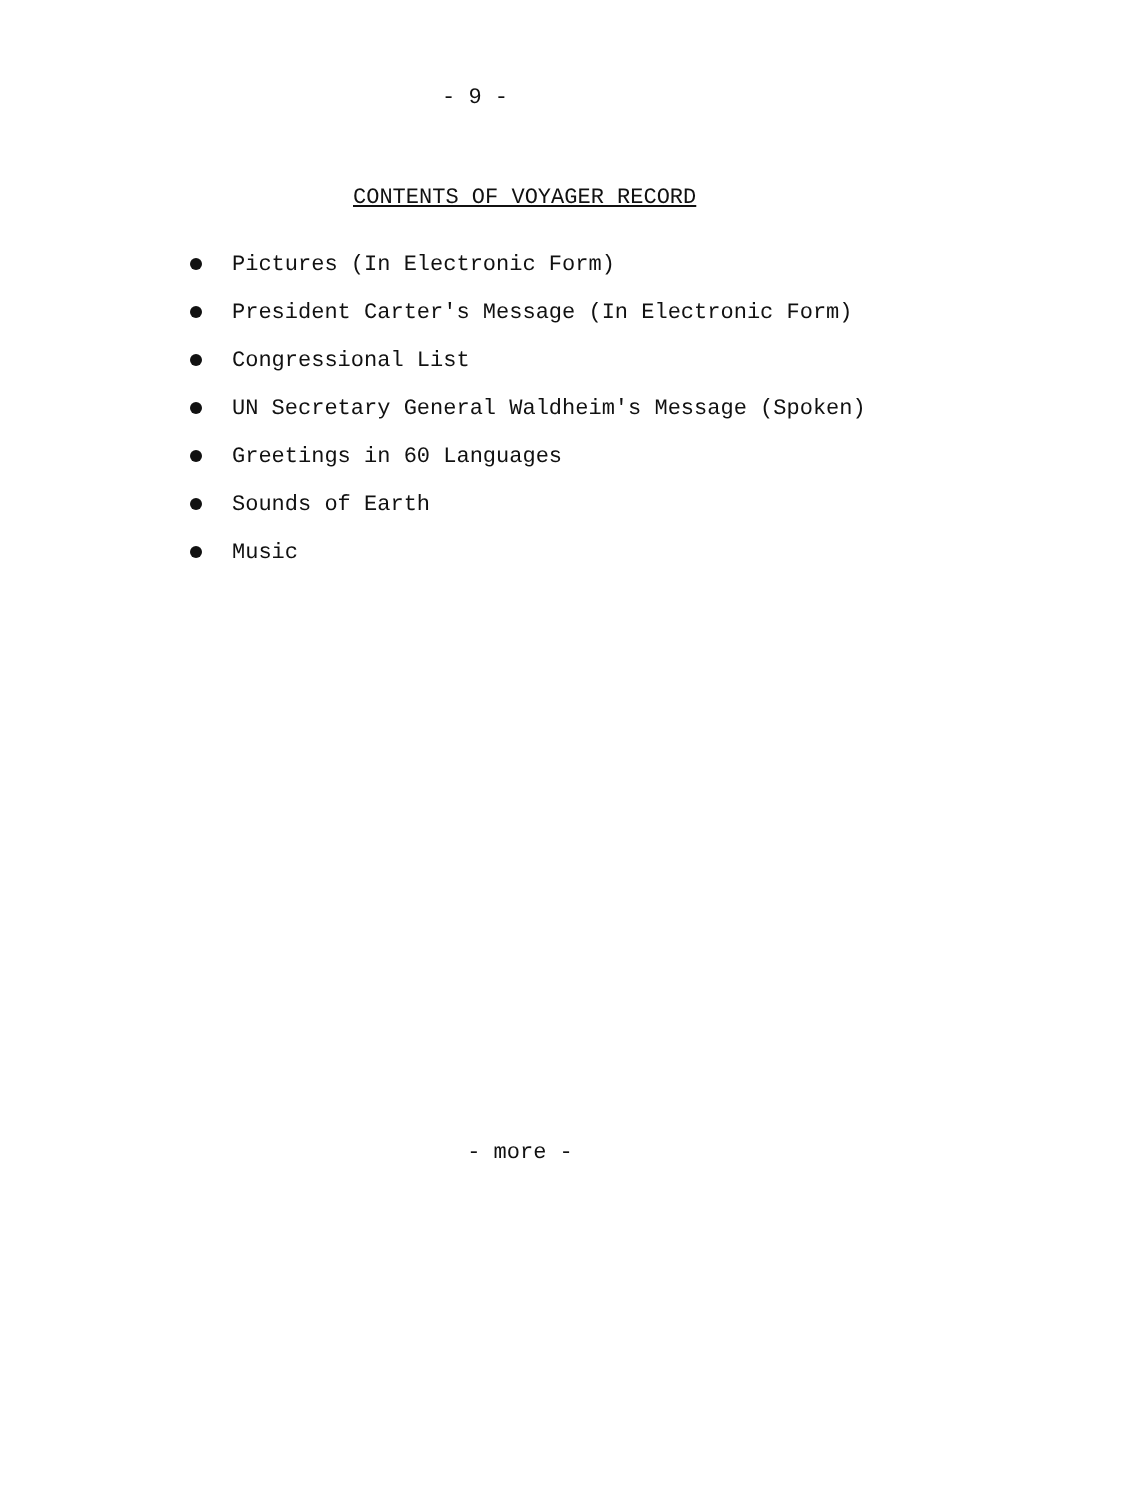- 9 -
CONTENTS OF VOYAGER RECORD
Pictures (In Electronic Form)
President Carter's Message (In Electronic Form)
Congressional List
UN Secretary General Waldheim's Message (Spoken)
Greetings in 60 Languages
Sounds of Earth
Music
- more -